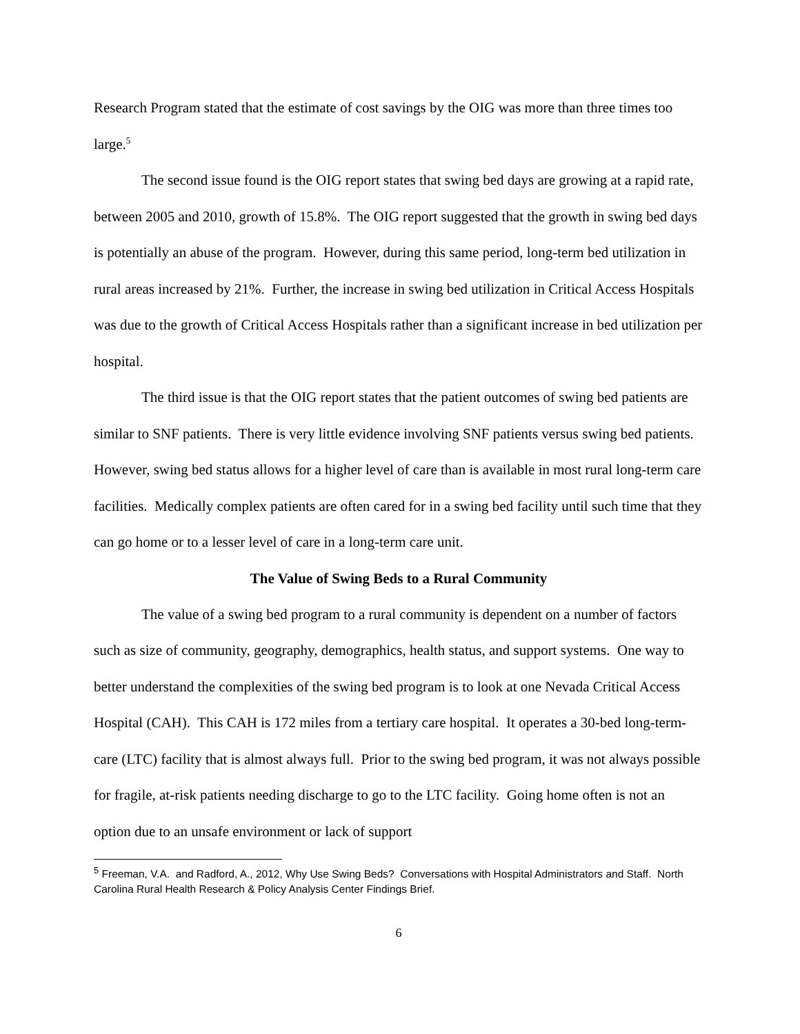Research Program stated that the estimate of cost savings by the OIG was more than three times too large.<sup>5</sup>
The second issue found is the OIG report states that swing bed days are growing at a rapid rate, between 2005 and 2010, growth of 15.8%. The OIG report suggested that the growth in swing bed days is potentially an abuse of the program. However, during this same period, long-term bed utilization in rural areas increased by 21%. Further, the increase in swing bed utilization in Critical Access Hospitals was due to the growth of Critical Access Hospitals rather than a significant increase in bed utilization per hospital.
The third issue is that the OIG report states that the patient outcomes of swing bed patients are similar to SNF patients. There is very little evidence involving SNF patients versus swing bed patients. However, swing bed status allows for a higher level of care than is available in most rural long-term care facilities. Medically complex patients are often cared for in a swing bed facility until such time that they can go home or to a lesser level of care in a long-term care unit.
The Value of Swing Beds to a Rural Community
The value of a swing bed program to a rural community is dependent on a number of factors such as size of community, geography, demographics, health status, and support systems. One way to better understand the complexities of the swing bed program is to look at one Nevada Critical Access Hospital (CAH). This CAH is 172 miles from a tertiary care hospital. It operates a 30-bed long-term-care (LTC) facility that is almost always full. Prior to the swing bed program, it was not always possible for fragile, at-risk patients needing discharge to go to the LTC facility. Going home often is not an option due to an unsafe environment or lack of support
<sup>5</sup> Freeman, V.A. and Radford, A., 2012, Why Use Swing Beds? Conversations with Hospital Administrators and Staff. North Carolina Rural Health Research & Policy Analysis Center Findings Brief.
6